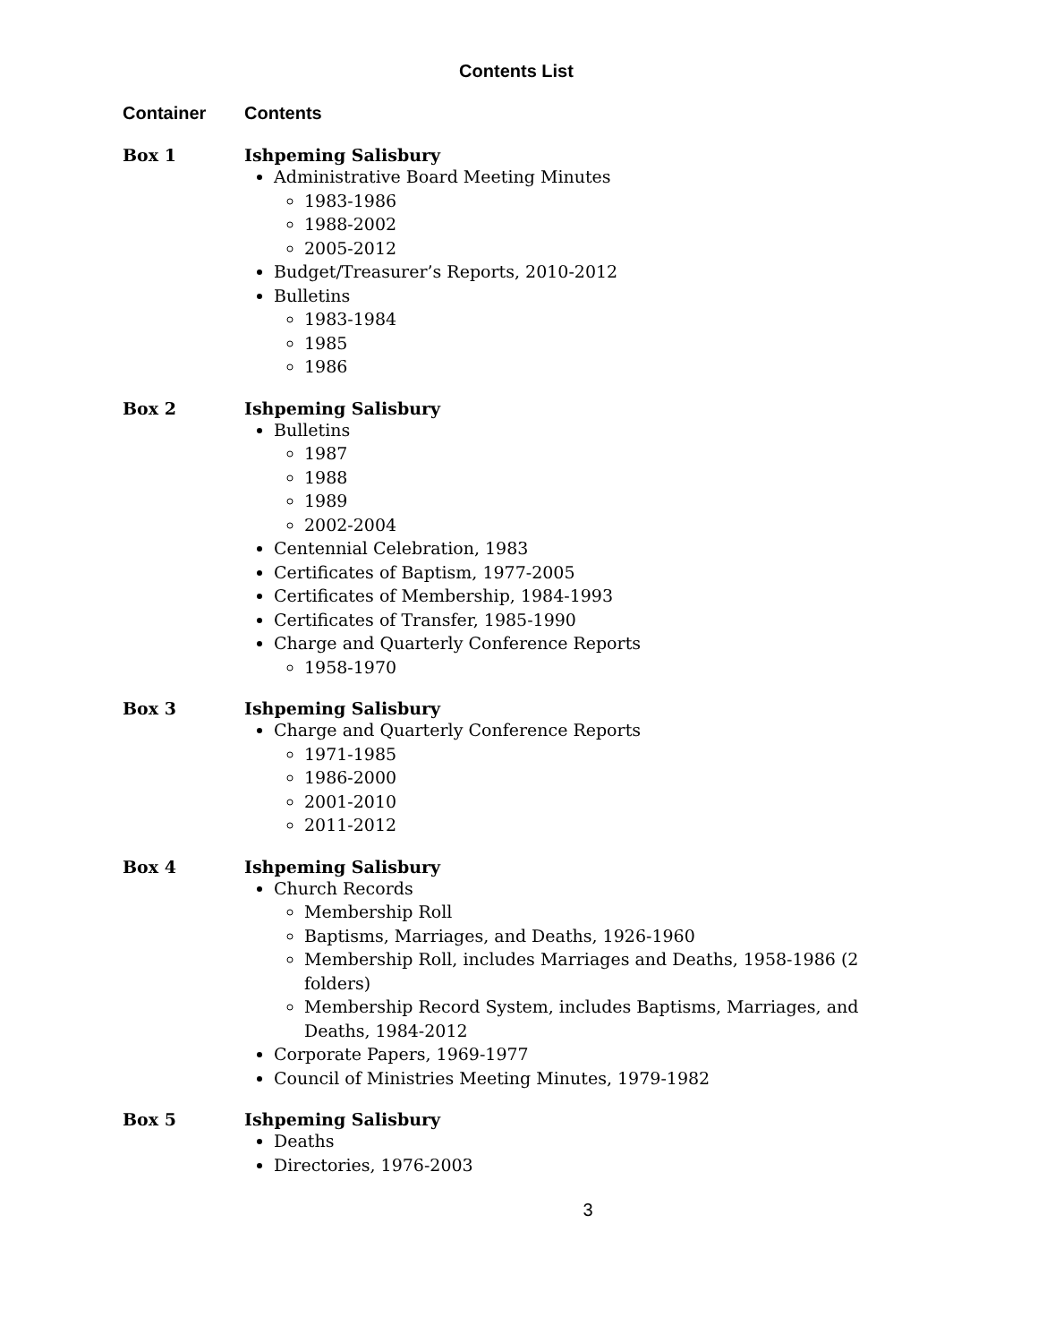Contents List
Container Contents
Box 1 Ishpeming Salisbury
Administrative Board Meeting Minutes
1983-1986
1988-2002
2005-2012
Budget/Treasurer’s Reports, 2010-2012
Bulletins
1983-1984
1985
1986
Box 2 Ishpeming Salisbury
Bulletins
1987
1988
1989
2002-2004
Centennial Celebration, 1983
Certificates of Baptism, 1977-2005
Certificates of Membership, 1984-1993
Certificates of Transfer, 1985-1990
Charge and Quarterly Conference Reports
1958-1970
Box 3 Ishpeming Salisbury
Charge and Quarterly Conference Reports
1971-1985
1986-2000
2001-2010
2011-2012
Box 4 Ishpeming Salisbury
Church Records
Membership Roll
Baptisms, Marriages, and Deaths, 1926-1960
Membership Roll, includes Marriages and Deaths, 1958-1986 (2 folders)
Membership Record System, includes Baptisms, Marriages, and Deaths, 1984-2012
Corporate Papers, 1969-1977
Council of Ministries Meeting Minutes, 1979-1982
Box 5 Ishpeming Salisbury
Deaths
Directories, 1976-2003
3